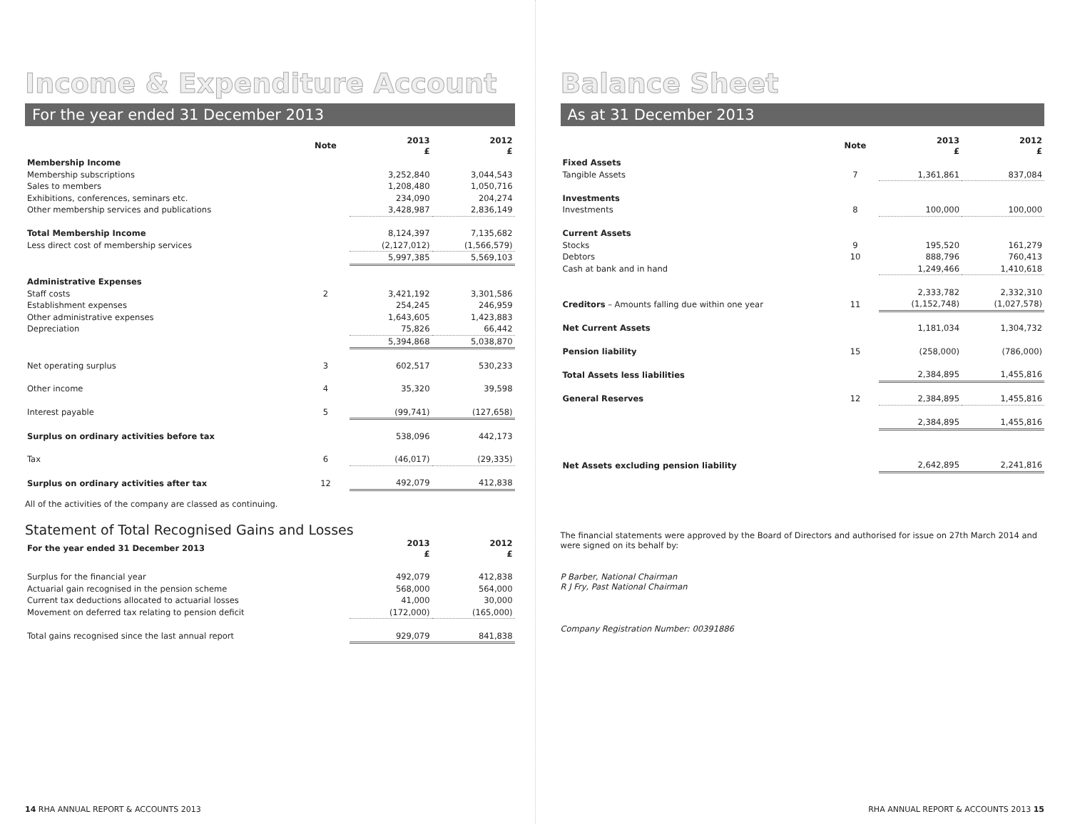Income & Expenditure Account
For the year ended 31 December 2013
| | Note | 2013 £ | 2012 £ |
| --- | --- | --- | --- |
| Membership Income | | | |
| Membership subscriptions | | 3,252,840 | 3,044,543 |
| Sales to members | | 1,208,480 | 1,050,716 |
| Exhibitions, conferences, seminars etc. | | 234,090 | 204,274 |
| Other membership services and publications | | 3,428,987 | 2,836,149 |
| Total Membership Income | | 8,124,397 | 7,135,682 |
| Less direct cost of membership services | | (2,127,012) | (1,566,579) |
| | | 5,997,385 | 5,569,103 |
| Administrative Expenses | | | |
| Staff costs | 2 | 3,421,192 | 3,301,586 |
| Establishment expenses | | 254,245 | 246,959 |
| Other administrative expenses | | 1,643,605 | 1,423,883 |
| Depreciation | | 75,826 | 66,442 |
| | | 5,394,868 | 5,038,870 |
| Net operating surplus | 3 | 602,517 | 530,233 |
| Other income | 4 | 35,320 | 39,598 |
| Interest payable | 5 | (99,741) | (127,658) |
| Surplus on ordinary activities before tax | | 538,096 | 442,173 |
| Tax | 6 | (46,017) | (29,335) |
| Surplus on ordinary activities after tax | 12 | 492,079 | 412,838 |
All of the activities of the company are classed as continuing.
Statement of Total Recognised Gains and Losses
| For the year ended 31 December 2013 | | 2013 £ | 2012 £ |
| Surplus for the financial year | | 492,079 | 412,838 |
| Actuarial gain recognised in the pension scheme | | 568,000 | 564,000 |
| Current tax deductions allocated to actuarial losses | | 41,000 | 30,000 |
| Movement on deferred tax relating to pension deficit | | (172,000) | (165,000) |
| Total gains recognised since the last annual report | | 929,079 | 841,838 |
14 RHA ANNUAL REPORT & ACCOUNTS 2013
Balance Sheet
As at 31 December 2013
| | Note | 2013 £ | 2012 £ |
| --- | --- | --- | --- |
| Fixed Assets | | | |
| Tangible Assets | 7 | 1,361,861 | 837,084 |
| Investments | | | |
| Investments | 8 | 100,000 | 100,000 |
| Current Assets | | | |
| Stocks | 9 | 195,520 | 161,279 |
| Debtors | 10 | 888,796 | 760,413 |
| Cash at bank and in hand | | 1,249,466 | 1,410,618 |
| | | 2,333,782 | 2,332,310 |
| Creditors – Amounts falling due within one year | 11 | (1,152,748) | (1,027,578) |
| Net Current Assets | | 1,181,034 | 1,304,732 |
| Pension liability | 15 | (258,000) | (786,000) |
| Total Assets less liabilities | | 2,384,895 | 1,455,816 |
| General Reserves | 12 | 2,384,895 | 1,455,816 |
| | | 2,384,895 | 1,455,816 |
| Net Assets excluding pension liability | | 2,642,895 | 2,241,816 |
The financial statements were approved by the Board of Directors and authorised for issue on 27th March 2014 and were signed on its behalf by:
P Barber, National Chairman
R J Fry, Past National Chairman
Company Registration Number: 00391886
RHA ANNUAL REPORT & ACCOUNTS 2013 15